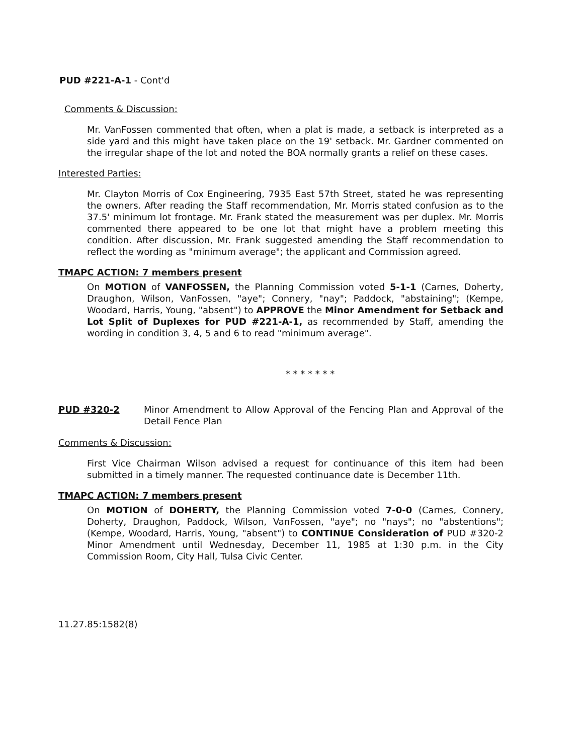PUD #221-A-1 - Cont'd
Comments & Discussion:
Mr. VanFossen commented that often, when a plat is made, a setback is interpreted as a side yard and this might have taken place on the 19' setback. Mr. Gardner commented on the irregular shape of the lot and noted the BOA normally grants a relief on these cases.
Interested Parties:
Mr. Clayton Morris of Cox Engineering, 7935 East 57th Street, stated he was representing the owners. After reading the Staff recommendation, Mr. Morris stated confusion as to the 37.5' minimum lot frontage. Mr. Frank stated the measurement was per duplex. Mr. Morris commented there appeared to be one lot that might have a problem meeting this condition. After discussion, Mr. Frank suggested amending the Staff recommendation to reflect the wording as "minimum average"; the applicant and Commission agreed.
TMAPC ACTION: 7 members present
On MOTION of VANFOSSEN, the Planning Commission voted 5-1-1 (Carnes, Doherty, Draughon, Wilson, VanFossen, "aye"; Connery, "nay"; Paddock, "abstaining"; (Kempe, Woodard, Harris, Young, "absent") to APPROVE the Minor Amendment for Setback and Lot Split of Duplexes for PUD #221-A-1, as recommended by Staff, amending the wording in condition 3, 4, 5 and 6 to read "minimum average".
* * * * * * *
PUD #320-2 Minor Amendment to Allow Approval of the Fencing Plan and Approval of the Detail Fence Plan
Comments & Discussion:
First Vice Chairman Wilson advised a request for continuance of this item had been submitted in a timely manner. The requested continuance date is December 11th.
TMAPC ACTION: 7 members present
On MOTION of DOHERTY, the Planning Commission voted 7-0-0 (Carnes, Connery, Doherty, Draughon, Paddock, Wilson, VanFossen, "aye"; no "nays"; no "abstentions"; (Kempe, Woodard, Harris, Young, "absent") to CONTINUE Consideration of PUD #320-2 Minor Amendment until Wednesday, December 11, 1985 at 1:30 p.m. in the City Commission Room, City Hall, Tulsa Civic Center.
11.27.85:1582(8)